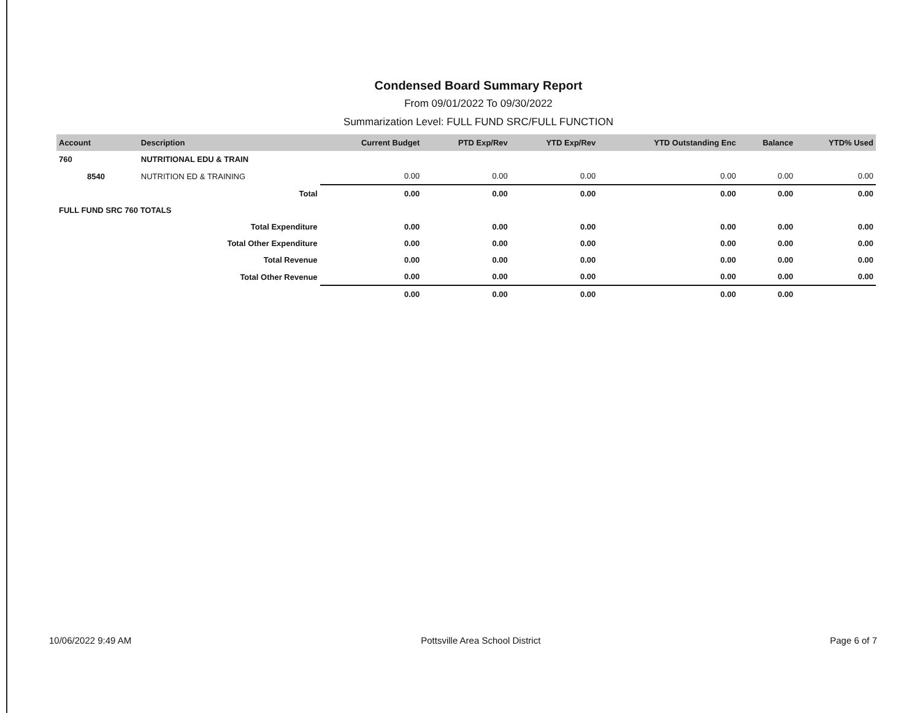Condensed Board Summary Report
From 09/01/2022 To 09/30/2022
Summarization Level: FULL FUND SRC/FULL FUNCTION
| Account | Description | Current Budget | PTD Exp/Rev | YTD Exp/Rev | YTD Outstanding Enc | Balance | YTD% Used |
| --- | --- | --- | --- | --- | --- | --- | --- |
| 760 | NUTRITIONAL EDU & TRAIN | | | | | | |
| 8540 | NUTRITION ED & TRAINING | 0.00 | 0.00 | 0.00 | 0.00 | 0.00 | 0.00 |
| | Total | 0.00 | 0.00 | 0.00 | 0.00 | 0.00 | 0.00 |
| FULL FUND SRC 760 TOTALS | | | | | | | |
| | Total Expenditure | 0.00 | 0.00 | 0.00 | 0.00 | 0.00 | 0.00 |
| | Total Other Expenditure | 0.00 | 0.00 | 0.00 | 0.00 | 0.00 | 0.00 |
| | Total Revenue | 0.00 | 0.00 | 0.00 | 0.00 | 0.00 | 0.00 |
| | Total Other Revenue | 0.00 | 0.00 | 0.00 | 0.00 | 0.00 | 0.00 |
| | | 0.00 | 0.00 | 0.00 | 0.00 | 0.00 | |
10/06/2022 9:49 AM Pottsville Area School District Page 6 of 7